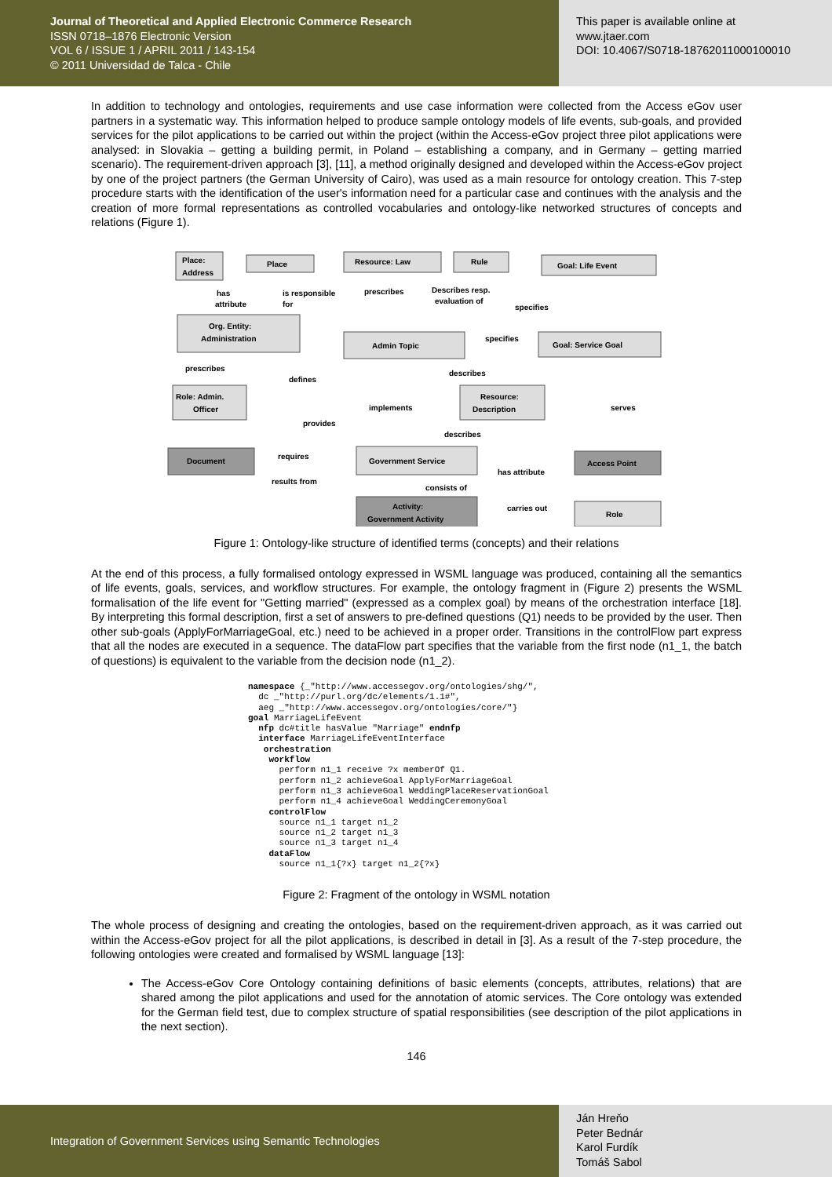Journal of Theoretical and Applied Electronic Commerce Research
ISSN 0718–1876 Electronic Version
VOL 6 / ISSUE 1 / APRIL 2011 / 143-154
© 2011 Universidad de Talca - Chile
This paper is available online at
www.jtaer.com
DOI: 10.4067/S0718-18762011000100010
In addition to technology and ontologies, requirements and use case information were collected from the Access eGov user partners in a systematic way. This information helped to produce sample ontology models of life events, sub-goals, and provided services for the pilot applications to be carried out within the project (within the Access-eGov project three pilot applications were analysed: in Slovakia – getting a building permit, in Poland – establishing a company, and in Germany – getting married scenario). The requirement-driven approach [3], [11], a method originally designed and developed within the Access-eGov project by one of the project partners (the German University of Cairo), was used as a main resource for ontology creation. This 7-step procedure starts with the identification of the user's information need for a particular case and continues with the analysis and the creation of more formal representations as controlled vocabularies and ontology-like networked structures of concepts and relations (Figure 1).
Place:
Address
Place
Resource: Law
Rule
Goal: Life Event
Org. Entity:
Administration
Admin Topic
Goal: Service Goal
Role: Admin.
Officer
Resource:
Description
Document
Government Service
Access Point
Activity:
Government Activity
Role
has
attribute
is responsible
for
prescribes
Describes resp.
evaluation of
specifies
specifies
prescribes
defines
describes
implements
serves
provides
describes
requires
results from
has attribute
consists of
carries out
Figure 1: Ontology-like structure of identified terms (concepts) and their relations
At the end of this process, a fully formalised ontology expressed in WSML language was produced, containing all the semantics of life events, goals, services, and workflow structures. For example, the ontology fragment in (Figure 2) presents the WSML formalisation of the life event for "Getting married" (expressed as a complex goal) by means of the orchestration interface [18]. By interpreting this formal description, first a set of answers to pre-defined questions (Q1) needs to be provided by the user. Then other sub-goals (ApplyForMarriageGoal, etc.) need to be achieved in a proper order. Transitions in the controlFlow part express that all the nodes are executed in a sequence. The dataFlow part specifies that the variable from the first node (n1_1, the batch of questions) is equivalent to the variable from the decision node (n1_2).
namespace {_"http://www.accessegov.org/ontologies/shg/",
  dc _"http://purl.org/dc/elements/1.1#",
  aeg _"http://www.accessegov.org/ontologies/core/"}
goal MarriageLifeEvent
  nfp dc#title hasValue "Marriage" endnfp
  interface MarriageLifeEventInterface
   orchestration
    workflow
      perform n1_1 receive ?x memberOf Q1.
      perform n1_2 achieveGoal ApplyForMarriageGoal
      perform n1_3 achieveGoal WeddingPlaceReservationGoal
      perform n1_4 achieveGoal WeddingCeremonyGoal
    controlFlow
      source n1_1 target n1_2
      source n1_2 target n1_3
      source n1_3 target n1_4
    dataFlow
      source n1_1{?x} target n1_2{?x}
Figure 2: Fragment of the ontology in WSML notation
The whole process of designing and creating the ontologies, based on the requirement-driven approach, as it was carried out within the Access-eGov project for all the pilot applications, is described in detail in [3]. As a result of the 7-step procedure, the following ontologies were created and formalised by WSML language [13]:
The Access-eGov Core Ontology containing definitions of basic elements (concepts, attributes, relations) that are shared among the pilot applications and used for the annotation of atomic services. The Core ontology was extended for the German field test, due to complex structure of spatial responsibilities (see description of the pilot applications in the next section).
146
Integration of Government Services using Semantic Technologies
Ján Hreňo
Peter Bednár
Karol Furdík
Tomáš Sabol